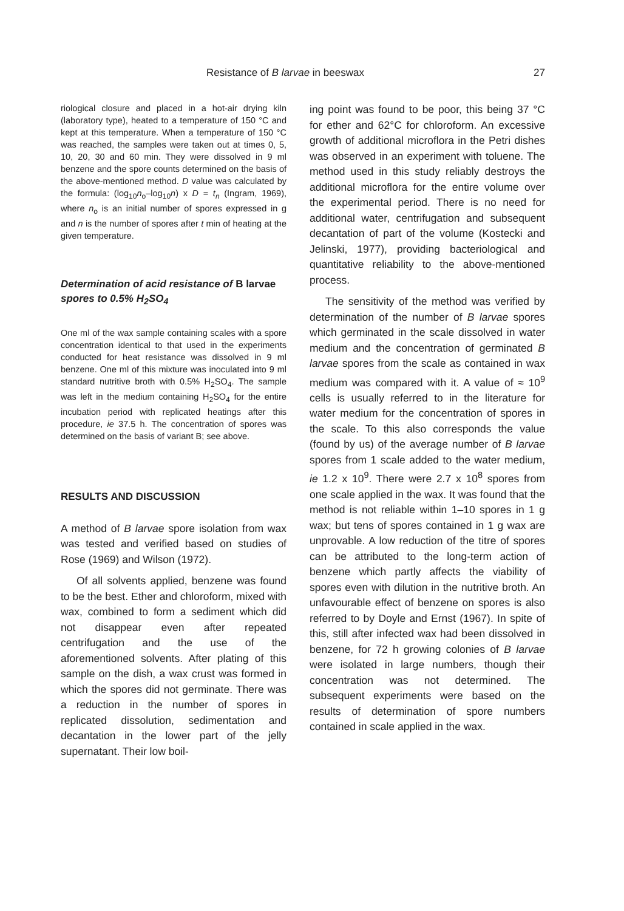Resistance of B larvae in beeswax 27
riological closure and placed in a hot-air drying kiln (laboratory type), heated to a temperature of 150 °C and kept at this temperature. When a temperature of 150 °C was reached, the samples were taken out at times 0, 5, 10, 20, 30 and 60 min. They were dissolved in 9 ml benzene and the spore counts determined on the basis of the above-mentioned method. D value was calculated by the formula: (log<sub>10</sub>n<sub>o</sub>–log<sub>10</sub>n) x D = t<sub>n</sub> (Ingram, 1969), where n<sub>o</sub> is an initial number of spores expressed in g and n is the number of spores after t min of heating at the given temperature.
Determination of acid resistance of B larvae spores to 0.5% H<sub>2</sub>SO<sub>4</sub>
One ml of the wax sample containing scales with a spore concentration identical to that used in the experiments conducted for heat resistance was dissolved in 9 ml benzene. One ml of this mixture was inoculated into 9 ml standard nutritive broth with 0.5% H<sub>2</sub>SO<sub>4</sub>. The sample was left in the medium containing H<sub>2</sub>SO<sub>4</sub> for the entire incubation period with replicated heatings after this procedure, ie 37.5 h. The concentration of spores was determined on the basis of variant B; see above.
RESULTS AND DISCUSSION
A method of B larvae spore isolation from wax was tested and verified based on studies of Rose (1969) and Wilson (1972).
Of all solvents applied, benzene was found to be the best. Ether and chloroform, mixed with wax, combined to form a sediment which did not disappear even after repeated centrifugation and the use of the aforementioned solvents. After plating of this sample on the dish, a wax crust was formed in which the spores did not germinate. There was a reduction in the number of spores in replicated dissolution, sedimentation and decantation in the lower part of the jelly supernatant. Their low boil-
ing point was found to be poor, this being 37 °C for ether and 62°C for chloroform. An excessive growth of additional microflora in the Petri dishes was observed in an experiment with toluene. The method used in this study reliably destroys the additional microflora for the entire volume over the experimental period. There is no need for additional water, centrifugation and subsequent decantation of part of the volume (Kostecki and Jelinski, 1977), providing bacteriological and quantitative reliability to the above-mentioned process.
The sensitivity of the method was verified by determination of the number of B larvae spores which germinated in the scale dissolved in water medium and the concentration of germinated B larvae spores from the scale as contained in wax medium was compared with it. A value of ≈ 10<sup>9</sup> cells is usually referred to in the literature for water medium for the concentration of spores in the scale. To this also corresponds the value (found by us) of the average number of B larvae spores from 1 scale added to the water medium, ie 1.2 x 10<sup>9</sup>. There were 2.7 x 10<sup>8</sup> spores from one scale applied in the wax. It was found that the method is not reliable within 1–10 spores in 1 g wax; but tens of spores contained in 1 g wax are unprovable. A low reduction of the titre of spores can be attributed to the long-term action of benzene which partly affects the viability of spores even with dilution in the nutritive broth. An unfavourable effect of benzene on spores is also referred to by Doyle and Ernst (1967). In spite of this, still after infected wax had been dissolved in benzene, for 72 h growing colonies of B larvae were isolated in large numbers, though their concentration was not determined. The subsequent experiments were based on the results of determination of spore numbers contained in scale applied in the wax.